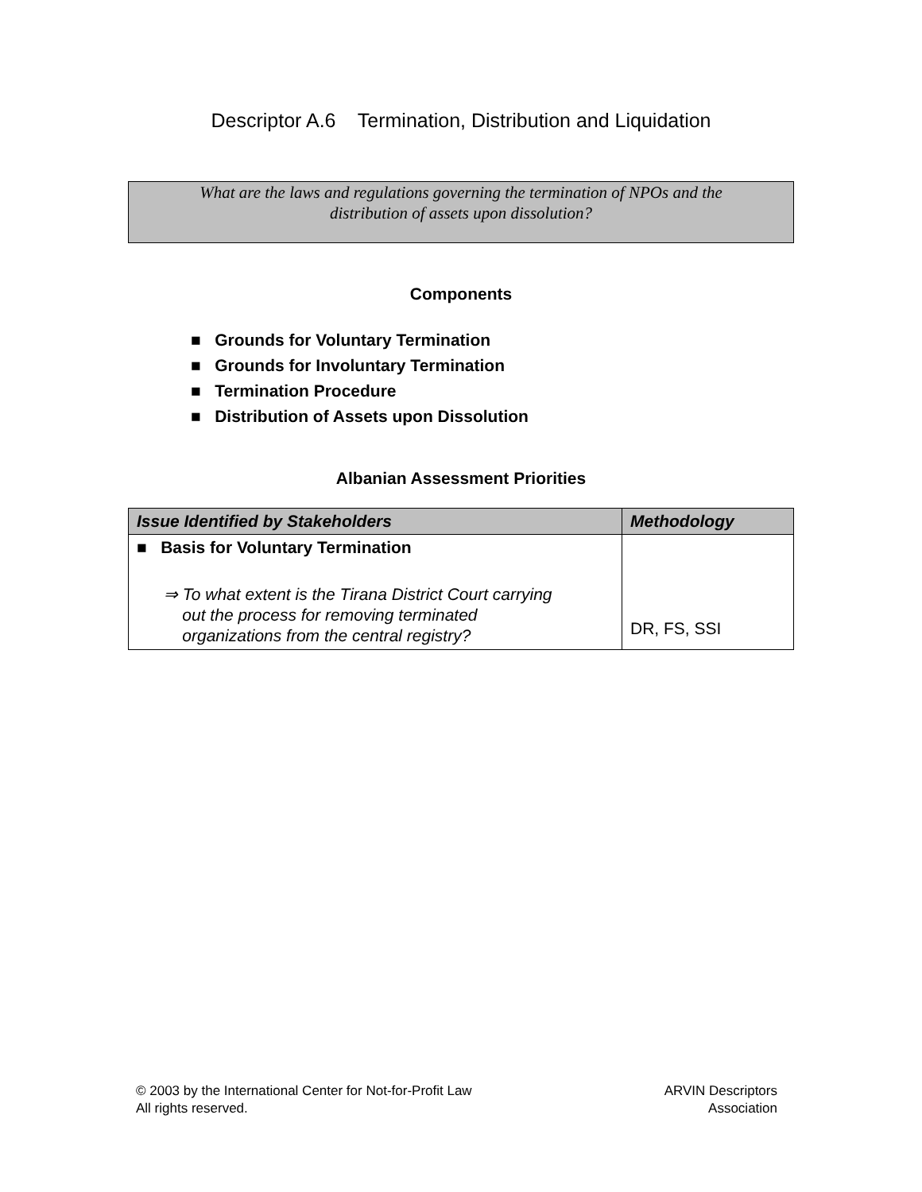Descriptor A.6 Termination, Distribution and Liquidation
What are the laws and regulations governing the termination of NPOs and the distribution of assets upon dissolution?
Components
■ Grounds for Voluntary Termination
■ Grounds for Involuntary Termination
■ Termination Procedure
■ Distribution of Assets upon Dissolution
Albanian Assessment Priorities
| Issue Identified by Stakeholders | Methodology |
| --- | --- |
| ■ Basis for Voluntary Termination ⇒ To what extent is the Tirana District Court carrying out the process for removing terminated organizations from the central registry? | DR, FS, SSI |
© 2003 by the International Center for Not-for-Profit Law
All rights reserved.
ARVIN Descriptors
Association